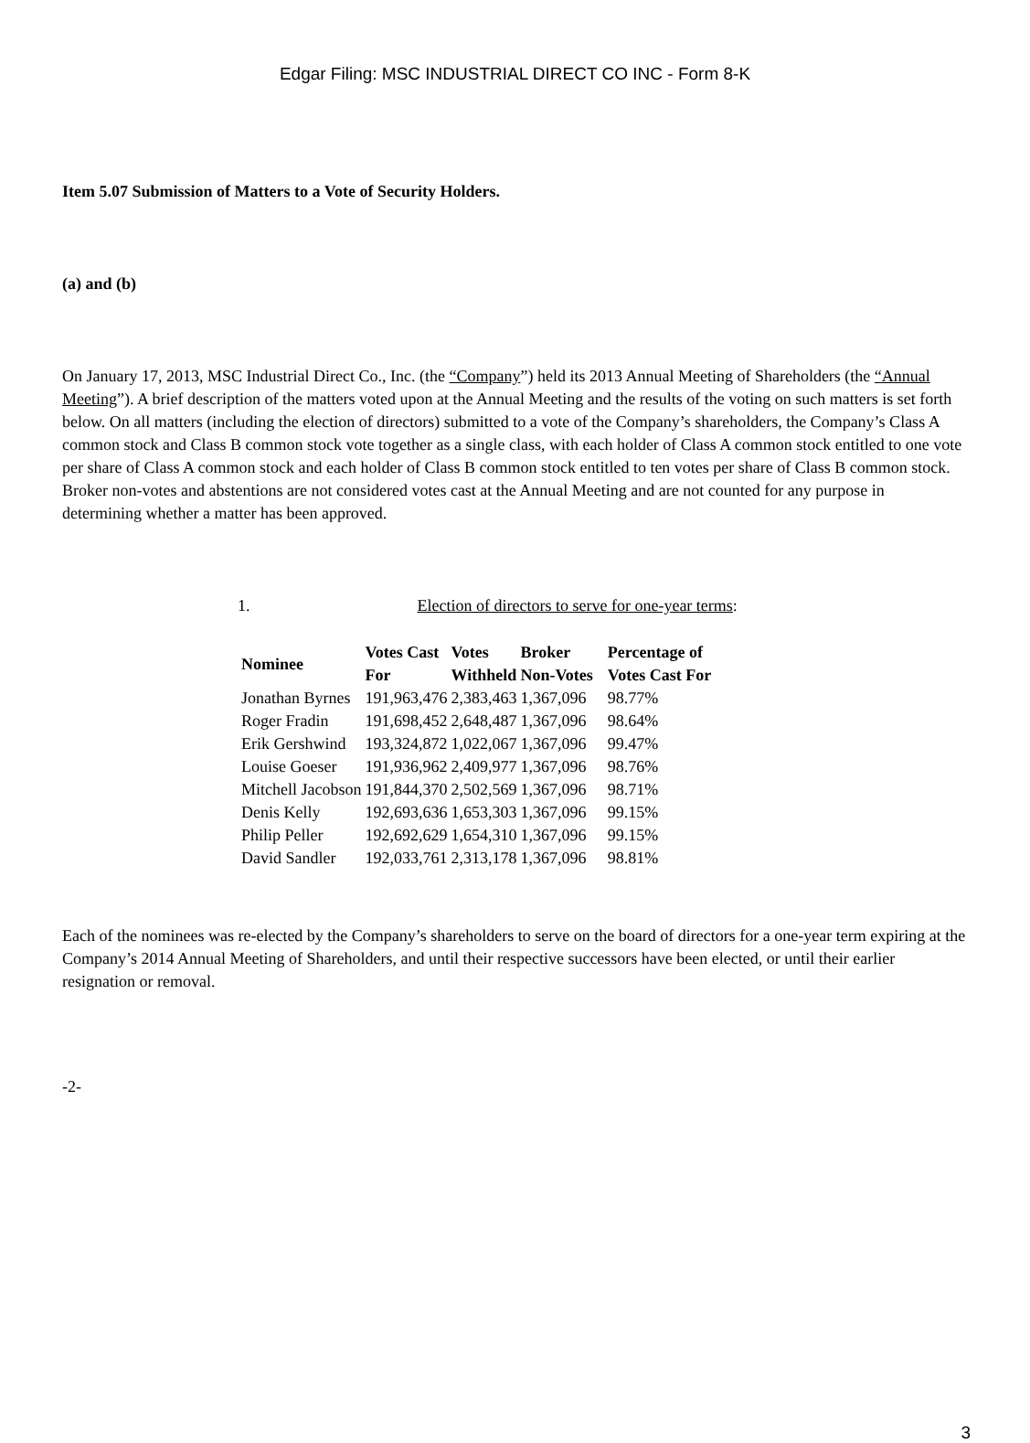Edgar Filing: MSC INDUSTRIAL DIRECT CO INC - Form 8-K
Item 5.07 Submission of Matters to a Vote of Security Holders.
(a) and (b)
On January 17, 2013, MSC Industrial Direct Co., Inc. (the “Company”) held its 2013 Annual Meeting of Shareholders (the “Annual Meeting”). A brief description of the matters voted upon at the Annual Meeting and the results of the voting on such matters is set forth below. On all matters (including the election of directors) submitted to a vote of the Company’s shareholders, the Company’s Class A common stock and Class B common stock vote together as a single class, with each holder of Class A common stock entitled to one vote per share of Class A common stock and each holder of Class B common stock entitled to ten votes per share of Class B common stock. Broker non-votes and abstentions are not considered votes cast at the Annual Meeting and are not counted for any purpose in determining whether a matter has been approved.
1. Election of directors to serve for one-year terms:
| Nominee | Votes Cast For | Votes Withheld | Broker Non-Votes | Percentage of Votes Cast For |
| --- | --- | --- | --- | --- |
| Jonathan Byrnes | 191,963,476 | 2,383,463 | 1,367,096 | 98.77% |
| Roger Fradin | 191,698,452 | 2,648,487 | 1,367,096 | 98.64% |
| Erik Gershwind | 193,324,872 | 1,022,067 | 1,367,096 | 99.47% |
| Louise Goeser | 191,936,962 | 2,409,977 | 1,367,096 | 98.76% |
| Mitchell Jacobson | 191,844,370 | 2,502,569 | 1,367,096 | 98.71% |
| Denis Kelly | 192,693,636 | 1,653,303 | 1,367,096 | 99.15% |
| Philip Peller | 192,692,629 | 1,654,310 | 1,367,096 | 99.15% |
| David Sandler | 192,033,761 | 2,313,178 | 1,367,096 | 98.81% |
Each of the nominees was re-elected by the Company’s shareholders to serve on the board of directors for a one-year term expiring at the Company’s 2014 Annual Meeting of Shareholders, and until their respective successors have been elected, or until their earlier resignation or removal.
-2-
3